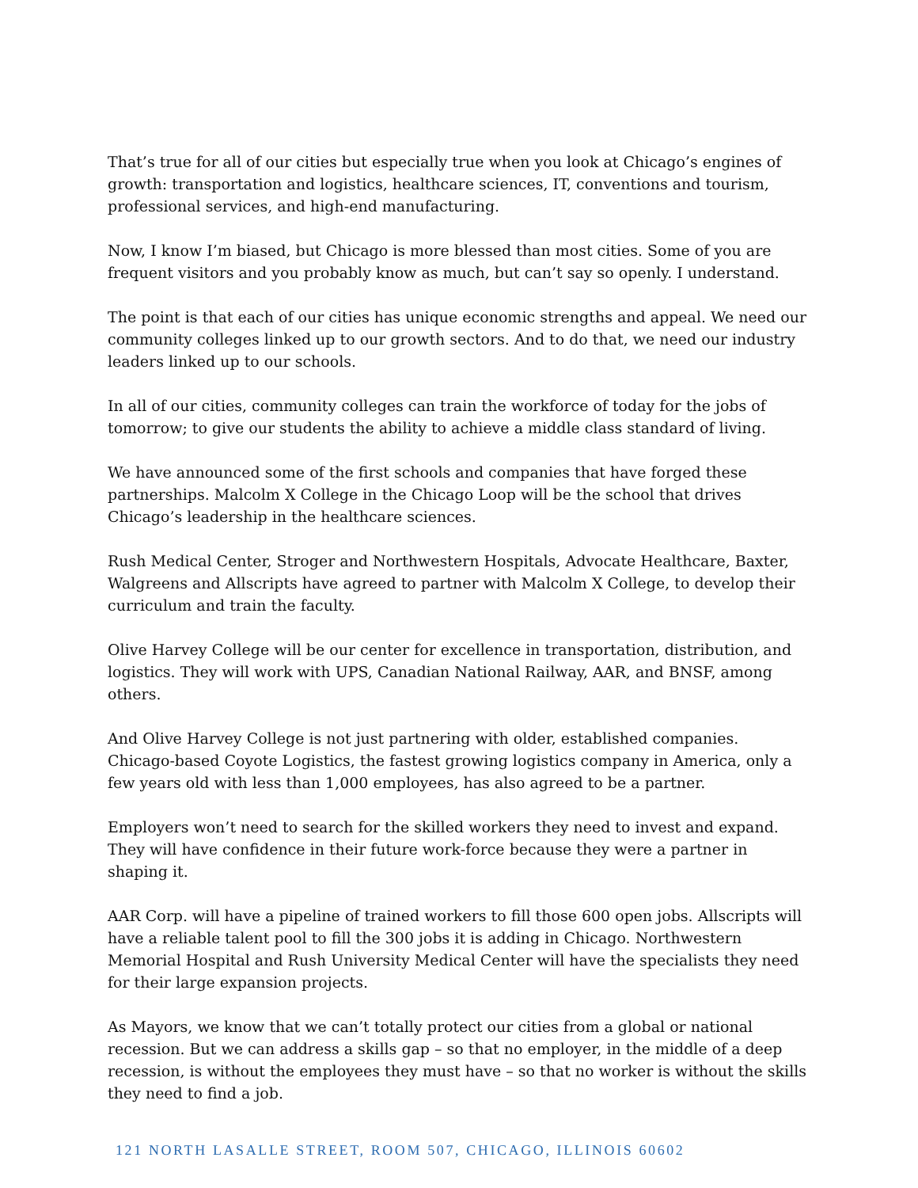That’s true for all of our cities but especially true when you look at Chicago’s engines of growth: transportation and logistics, healthcare sciences, IT, conventions and tourism, professional services, and high-end manufacturing.
Now, I know I’m biased, but Chicago is more blessed than most cities. Some of you are frequent visitors and you probably know as much, but can’t say so openly. I understand.
The point is that each of our cities has unique economic strengths and appeal. We need our community colleges linked up to our growth sectors. And to do that, we need our industry leaders linked up to our schools.
In all of our cities, community colleges can train the workforce of today for the jobs of tomorrow; to give our students the ability to achieve a middle class standard of living.
We have announced some of the first schools and companies that have forged these partnerships. Malcolm X College in the Chicago Loop will be the school that drives Chicago’s leadership in the healthcare sciences.
Rush Medical Center, Stroger and Northwestern Hospitals, Advocate Healthcare, Baxter, Walgreens and Allscripts have agreed to partner with Malcolm X College, to develop their curriculum and train the faculty.
Olive Harvey College will be our center for excellence in transportation, distribution, and logistics. They will work with UPS, Canadian National Railway, AAR, and BNSF, among others.
And Olive Harvey College is not just partnering with older, established companies. Chicago-based Coyote Logistics, the fastest growing logistics company in America, only a few years old with less than 1,000 employees, has also agreed to be a partner.
Employers won’t need to search for the skilled workers they need to invest and expand. They will have confidence in their future work-force because they were a partner in shaping it.
AAR Corp. will have a pipeline of trained workers to fill those 600 open jobs. Allscripts will have a reliable talent pool to fill the 300 jobs it is adding in Chicago. Northwestern Memorial Hospital and Rush University Medical Center will have the specialists they need for their large expansion projects.
As Mayors, we know that we can’t totally protect our cities from a global or national recession. But we can address a skills gap – so that no employer, in the middle of a deep recession, is without the employees they must have – so that no worker is without the skills they need to find a job.
121 NORTH LASALLE STREET, ROOM 507, CHICAGO, ILLINOIS 60602